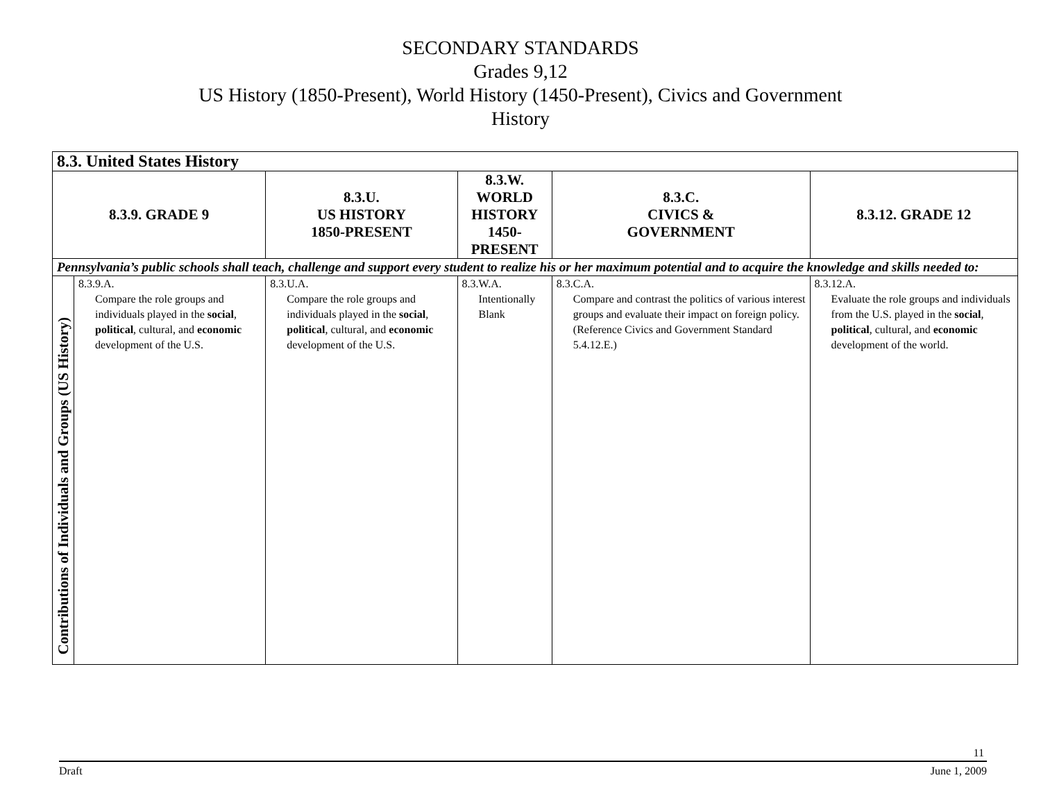SECONDARY STANDARDS
Grades 9,12
US History (1850-Present), World History (1450-Present), Civics and Government
History
| 8.3. United States History | | | | | |
| --- | --- | --- | --- | --- | --- |
| 8.3.9. GRADE 9 | | 8.3.U. US HISTORY 1850-PRESENT | 8.3.W. WORLD HISTORY 1450-PRESENT | 8.3.C. CIVICS & GOVERNMENT | 8.3.12. GRADE 12 |
| Pennsylvania’s public schools shall teach, challenge and support every student to realize his or her maximum potential and to acquire the knowledge and skills needed to: | | | | | |
| Contributions of Individuals and Groups (US History) | 8.3.9.A. Compare the role groups and individuals played in the social , political , cultural, and economic development of the U.S. | 8.3.U.A. Compare the role groups and individuals played in the social , political , cultural, and economic development of the U.S. | 8.3.W.A. Intentionally Blank | 8.3.C.A. Compare and contrast the politics of various interest groups and evaluate their impact on foreign policy. (Reference Civics and Government Standard 5.4.12.E.) | 8.3.12.A. Evaluate the role groups and individuals from the U.S. played in the social , political , cultural, and economic development of the world. |
11
Draft June 1, 2009